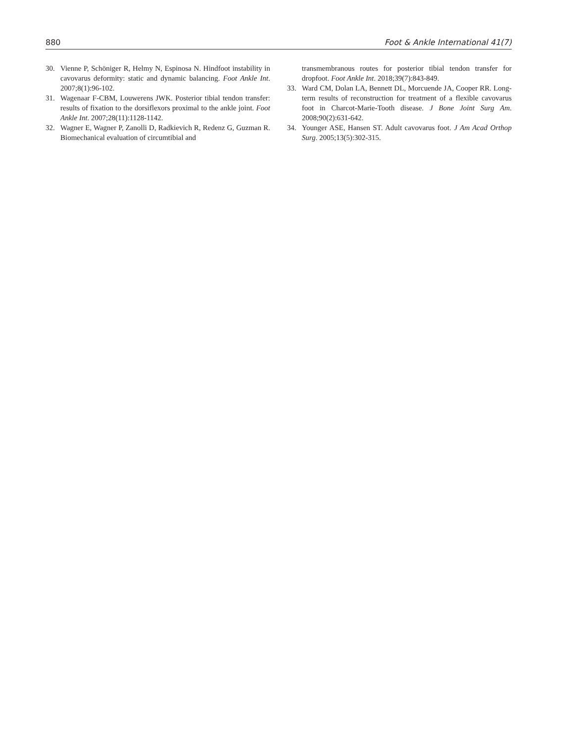880 Foot & Ankle International 41(7)
30. Vienne P, Schöniger R, Helmy N, Espinosa N. Hindfoot instability in cavovarus deformity: static and dynamic balancing. Foot Ankle Int. 2007;8(1):96-102.
31. Wagenaar F-CBM, Louwerens JWK. Posterior tibial tendon transfer: results of fixation to the dorsiflexors proximal to the ankle joint. Foot Ankle Int. 2007;28(11):1128-1142.
32. Wagner E, Wagner P, Zanolli D, Radkievich R, Redenz G, Guzman R. Biomechanical evaluation of circumtibial and
transmembranous routes for posterior tibial tendon transfer for dropfoot. Foot Ankle Int. 2018;39(7):843-849.
33. Ward CM, Dolan LA, Bennett DL, Morcuende JA, Cooper RR. Long-term results of reconstruction for treatment of a flexible cavovarus foot in Charcot-Marie-Tooth disease. J Bone Joint Surg Am. 2008;90(2):631-642.
34. Younger ASE, Hansen ST. Adult cavovarus foot. J Am Acad Orthop Surg. 2005;13(5):302-315.